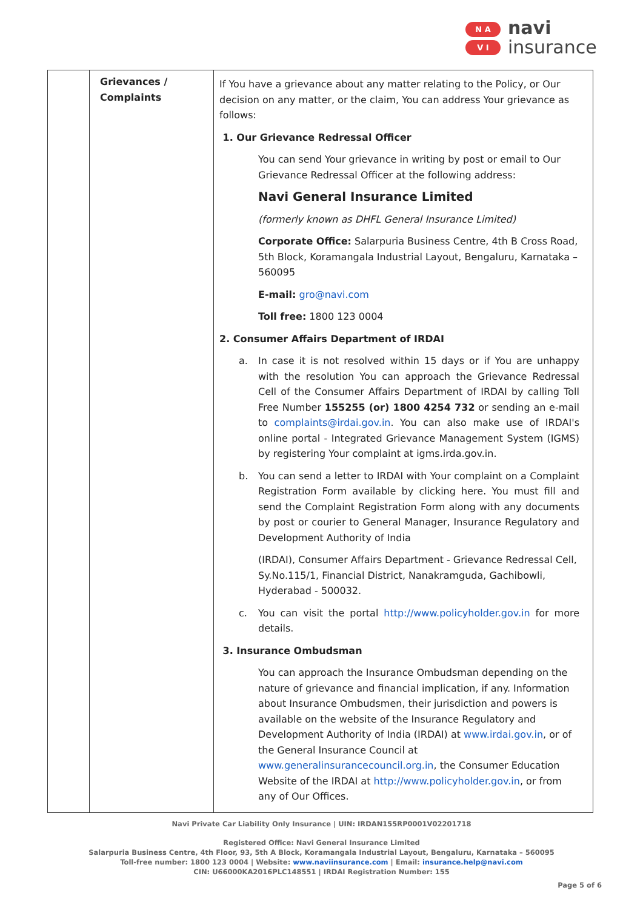N A
V I
navi
insurance
| | Grievances / Complaints | If You have a grievance about any matter relating to the Policy, or Our decision on any matter, or the claim, You can address Your grievance as follows: 1. Our Grievance Redressal Officer You can send Your grievance in writing by post or email to Our Grievance Redressal Officer at the following address: Navi General Insurance Limited (formerly known as DHFL General Insurance Limited) Corporate Office: Salarpuria Business Centre, 4th B Cross Road, 5th Block, Koramangala Industrial Layout, Bengaluru, Karnataka – 560095 E-mail: gro@navi.com Toll free: 1800 123 0004 2. Consumer Affairs Department of IRDAI a. In case it is not resolved within 15 days or if You are unhappy with the resolution You can approach the Grievance Redressal Cell of the Consumer Affairs Department of IRDAI by calling Toll Free Number 155255 (or) 1800 4254 732 or sending an e-mail to complaints@irdai.gov.in . You can also make use of IRDAI's online portal - Integrated Grievance Management System (IGMS) by registering Your complaint at igms.irda.gov.in. b. You can send a letter to IRDAI with Your complaint on a Complaint Registration Form available by clicking here. You must fill and send the Complaint Registration Form along with any documents by post or courier to General Manager, Insurance Regulatory and Development Authority of India (IRDAI), Consumer Affairs Department - Grievance Redressal Cell, Sy.No.115/1, Financial District, Nanakramguda, Gachibowli, Hyderabad - 500032. c. You can visit the portal http://www.policyholder.gov.in for more details. 3. Insurance Ombudsman You can approach the Insurance Ombudsman depending on the nature of grievance and financial implication, if any. Information about Insurance Ombudsmen, their jurisdiction and powers is available on the website of the Insurance Regulatory and Development Authority of India (IRDAI) at www.irdai.gov.in , or of the General Insurance Council at www.generalinsurancecouncil.org.in , the Consumer Education Website of the IRDAI at http://www.policyholder.gov.in , or from any of Our Offices. |
Navi Private Car Liability Only Insurance | UIN: IRDAN155RP0001V02201718
Registered Office: Navi General Insurance Limited
Salarpuria Business Centre, 4th Floor, 93, 5th A Block, Koramangala Industrial Layout, Bengaluru, Karnataka – 560095
Toll-free number: 1800 123 0004 | Website: www.naviinsurance.com | Email: insurance.help@navi.com
CIN: U66000KA2016PLC148551 | IRDAI Registration Number: 155
Page 5 of 6